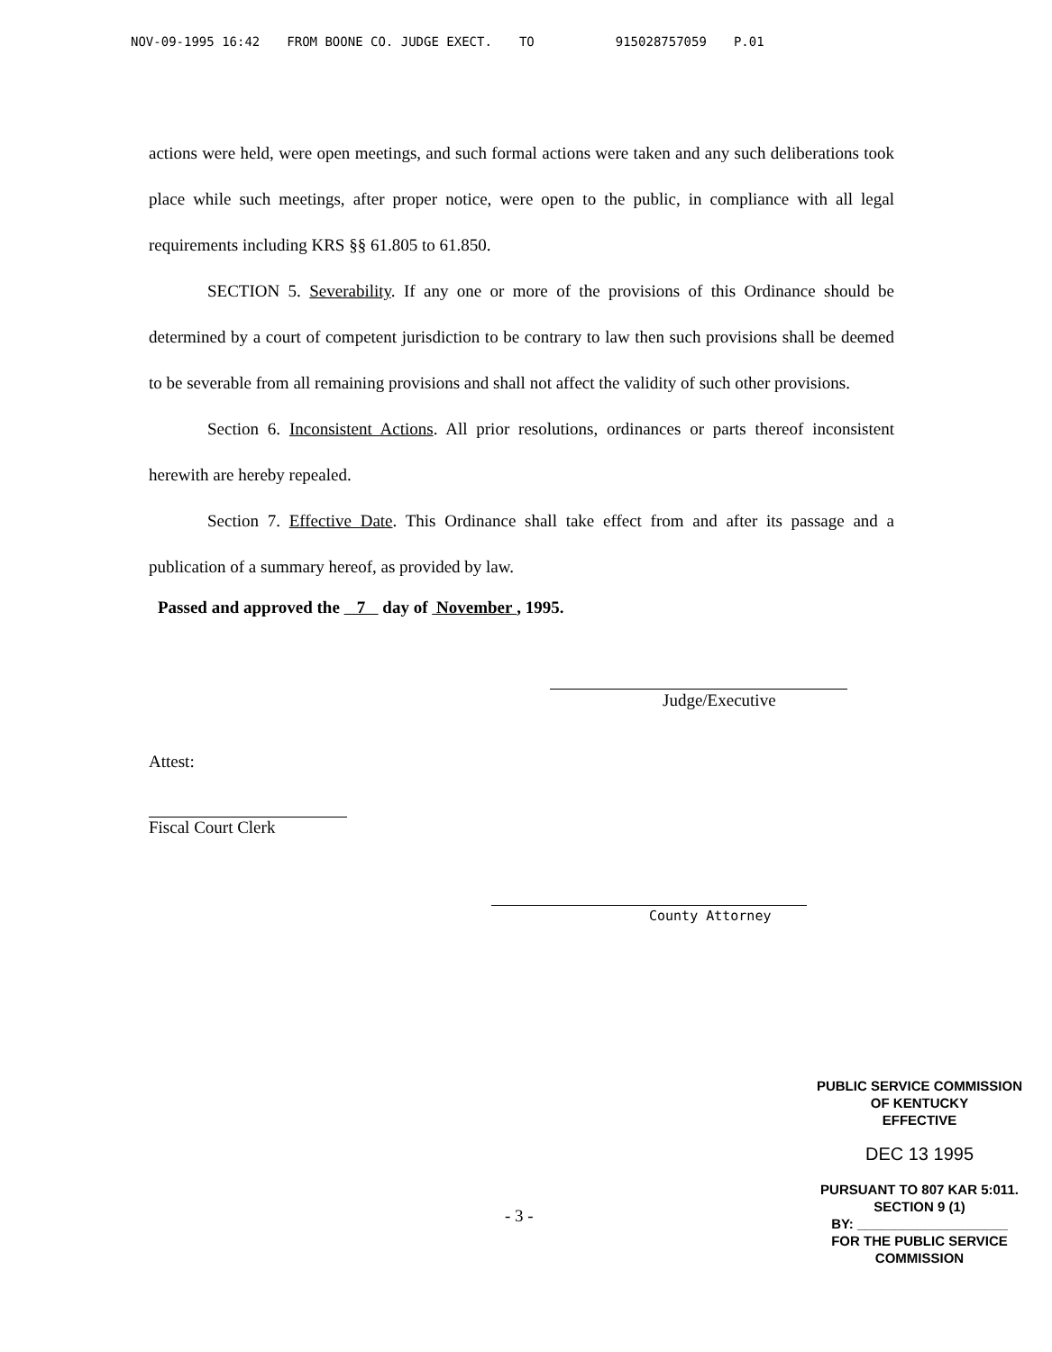NOV-09-1995 16:42 FROM BOONE CO. JUDGE EXECT. TO 915028757059 P.01
actions were held, were open meetings, and such formal actions were taken and any such deliberations took place while such meetings, after proper notice, were open to the public, in compliance with all legal requirements including KRS §§ 61.805 to 61.850.
SECTION 5. Severability. If any one or more of the provisions of this Ordinance should be determined by a court of competent jurisdiction to be contrary to law then such provisions shall be deemed to be severable from all remaining provisions and shall not affect the validity of such other provisions.
Section 6. Inconsistent Actions. All prior resolutions, ordinances or parts thereof inconsistent herewith are hereby repealed.
Section 7. Effective Date. This Ordinance shall take effect from and after its passage and a publication of a summary hereof, as provided by law.
Passed and approved the 7 day of November , 1995.
Judge/Executive
Attest:
Fiscal Court Clerk
County Attorney
- 3 -
PUBLIC SERVICE COMMISSION
OF KENTUCKY
EFFECTIVE
DEC 13 1995
PURSUANT TO 807 KAR 5:011.
SECTION 9 (1)
BY: ____________________
FOR THE PUBLIC SERVICE COMMISSION